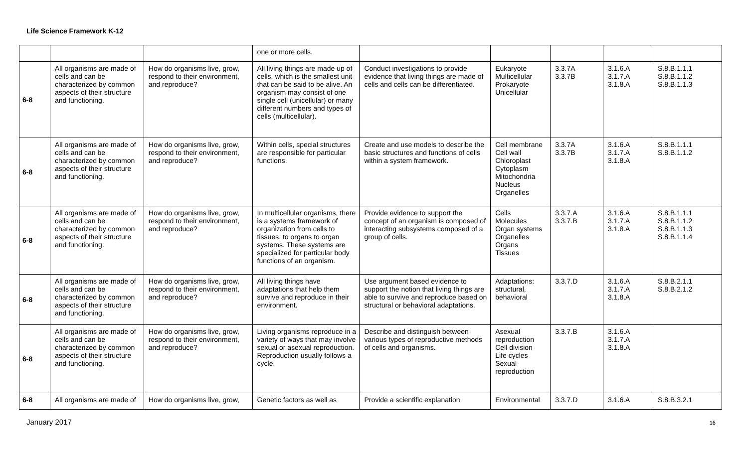Life Science Framework K-12
| | | | one or more cells. | | | | | |
| 6-8 | All organisms are made of cells and can be characterized by common aspects of their structure and functioning. | How do organisms live, grow, respond to their environment, and reproduce? | All living things are made up of cells, which is the smallest unit that can be said to be alive. An organism may consist of one single cell (unicellular) or many different numbers and types of cells (multicellular). | Conduct investigations to provide evidence that living things are made of cells and cells can be differentiated. | Eukaryote Multicellular Prokaryote Unicellular | 3.3.7A 3.3.7B | 3.1.6.A 3.1.7.A 3.1.8.A | S.8.B.1.1.1 S.8.B.1.1.2 S.8.B.1.1.3 |
| 6-8 | All organisms are made of cells and can be characterized by common aspects of their structure and functioning. | How do organisms live, grow, respond to their environment, and reproduce? | Within cells, special structures are responsible for particular functions. | Create and use models to describe the basic structures and functions of cells within a system framework. | Cell membrane Cell wall Chloroplast Cytoplasm Mitochondria Nucleus Organelles | 3.3.7A 3.3.7B | 3.1.6.A 3.1.7.A 3.1.8.A | S.8.B.1.1.1 S.8.B.1.1.2 |
| 6-8 | All organisms are made of cells and can be characterized by common aspects of their structure and functioning. | How do organisms live, grow, respond to their environment, and reproduce? | In multicellular organisms, there is a systems framework of organization from cells to tissues, to organs to organ systems. These systems are specialized for particular body functions of an organism. | Provide evidence to support the concept of an organism is composed of interacting subsystems composed of a group of cells. | Cells Molecules Organ systems Organelles Organs Tissues | 3.3.7.A 3.3.7.B | 3.1.6.A 3.1.7.A 3.1.8.A | S.8.B.1.1.1 S.8.B.1.1.2 S.8.B.1.1.3 S.8.B.1.1.4 |
| 6-8 | All organisms are made of cells and can be characterized by common aspects of their structure and functioning. | How do organisms live, grow, respond to their environment, and reproduce? | All living things have adaptations that help them survive and reproduce in their environment. | Use argument based evidence to support the notion that living things are able to survive and reproduce based on structural or behavioral adaptations. | Adaptations: structural, behavioral | 3.3.7.D | 3.1.6.A 3.1.7.A 3.1.8.A | S.8.B.2.1.1 S.8.B.2.1.2 |
| 6-8 | All organisms are made of cells and can be characterized by common aspects of their structure and functioning. | How do organisms live, grow, respond to their environment, and reproduce? | Living organisms reproduce in a variety of ways that may involve sexual or asexual reproduction. Reproduction usually follows a cycle. | Describe and distinguish between various types of reproductive methods of cells and organisms. | Asexual reproduction Cell division Life cycles Sexual reproduction | 3.3.7.B | 3.1.6.A 3.1.7.A 3.1.8.A | |
| 6-8 | All organisms are made of | How do organisms live, grow, | Genetic factors as well as | Provide a scientific explanation | Environmental | 3.3.7.D | 3.1.6.A | S.8.B.3.2.1 |
January 2017 16